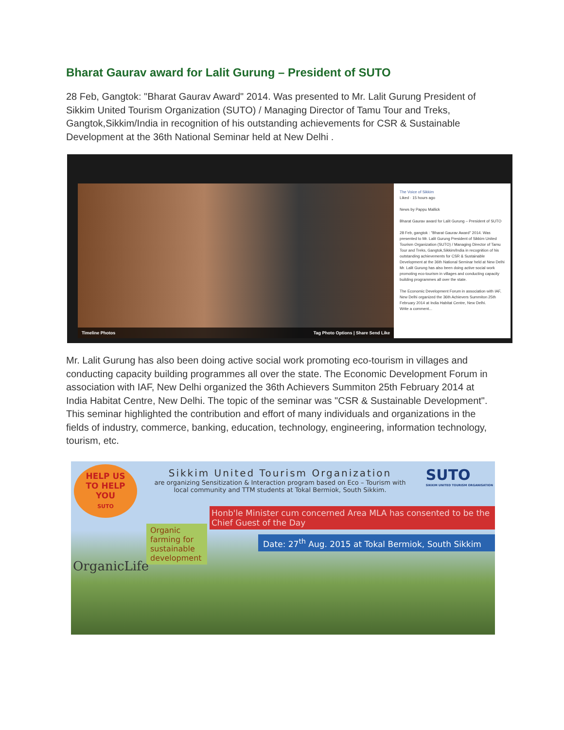Bharat Gaurav award for Lalit Gurung – President of SUTO
28 Feb, Gangtok: "Bharat Gaurav Award" 2014. Was presented to Mr. Lalit Gurung President of Sikkim United Tourism Organization (SUTO) / Managing Director of Tamu Tour and Treks, Gangtok,Sikkim/India in recognition of his outstanding achievements for CSR & Sustainable Development at the 36th National Seminar held at New Delhi .
Timeline Photos Tag Photo Options | Share Send Like
The Voice of Sikkim
Liked · 15 hours ago
News by Pappu Mallick
Bharat Gaurav award for Lalit Gurung – President of SUTO
28 Feb, gangtok : "Bharat Gaurav Award" 2014. Was presented to Mr. Lalit Gurung President of Sikkim United Tourism Organization (SUTO) / Managing Director of Tamu Tour and Treks, Gangtok,Sikkim/India in recognition of his outstanding achievements for CSR & Sustainable Development at the 36th National Seminar held at New Delhi
Mr. Lalit Gurung has also been doing active social work promoting eco-tourism in villages and conducting capacity building programmes all over the state.
The Economic Development Forum in association with IAF, New Delhi organized the 36th Achievers Summiton 25th February 2014 at India Habitat Centre, New Delhi.
Write a comment...
Mr. Lalit Gurung has also been doing active social work promoting eco-tourism in villages and conducting capacity building programmes all over the state. The Economic Development Forum in association with IAF, New Delhi organized the 36th Achievers Summiton 25th February 2014 at India Habitat Centre, New Delhi. The topic of the seminar was "CSR & Sustainable Development". This seminar highlighted the contribution and effort of many individuals and organizations in the fields of industry, commerce, banking, education, technology, engineering, information technology, tourism, etc.
HELP US
TO HELP
YOU
SUTO
Sikkim United Tourism Organization
are organizing Sensitization & Interaction program based on Eco – Tourism with local community and TTM students at Tokal Bermiok, South Sikkim.
SUTO
SIKKIM UNITED TOURISM ORGANISATION
Honb'le Minister cum concerned Area MLA has consented to be the Chief Guest of the Day
Organic farming for sustainable development
Date: 27<sup>th</sup> Aug. 2015 at Tokal Bermiok, South Sikkim
OrganicLife